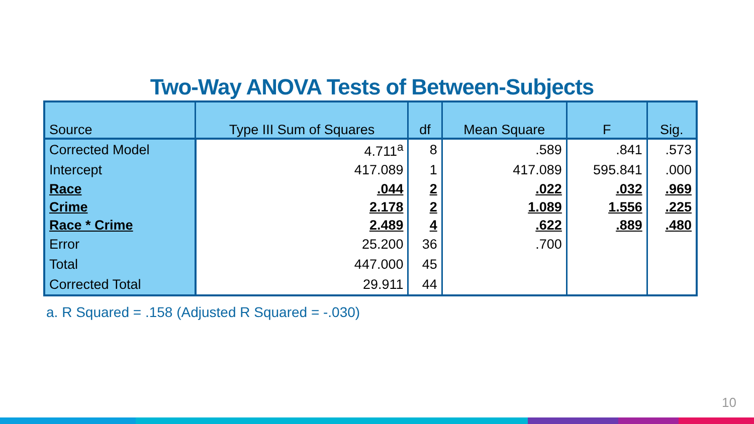Two-Way ANOVA Tests of Between-Subjects
| Source | Type III Sum of Squares | df | Mean Square | F | Sig. |
| --- | --- | --- | --- | --- | --- |
| Corrected Model | 4.711<sup>a</sup> | 8 | .589 | .841 | .573 |
| Intercept | 417.089 | 1 | 417.089 | 595.841 | .000 |
| Race | .044 | 2 | .022 | .032 | .969 |
| Crime | 2.178 | 2 | 1.089 | 1.556 | .225 |
| Race * Crime | 2.489 | 4 | .622 | .889 | .480 |
| Error | 25.200 | 36 | .700 | | |
| Total | 447.000 | 45 | | | |
| Corrected Total | 29.911 | 44 | | | |
a. R Squared = .158 (Adjusted R Squared = -.030)
10